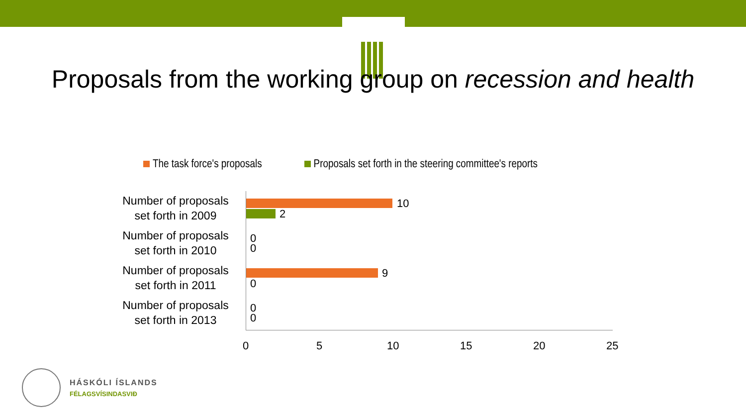Proposals from the working group on recession and health
The task force's proposals Proposals set forth in the steering committee's reports
Number of proposals set forth in 2009
10
2
Number of proposals set forth in 2010
0
0
Number of proposals set forth in 2011
9
0
Number of proposals set forth in 2013
0
0
0 5 10 15 20 25
HÁSKÓLI ÍSLANDS
FÉLAGSVÍSINDASVIÐ